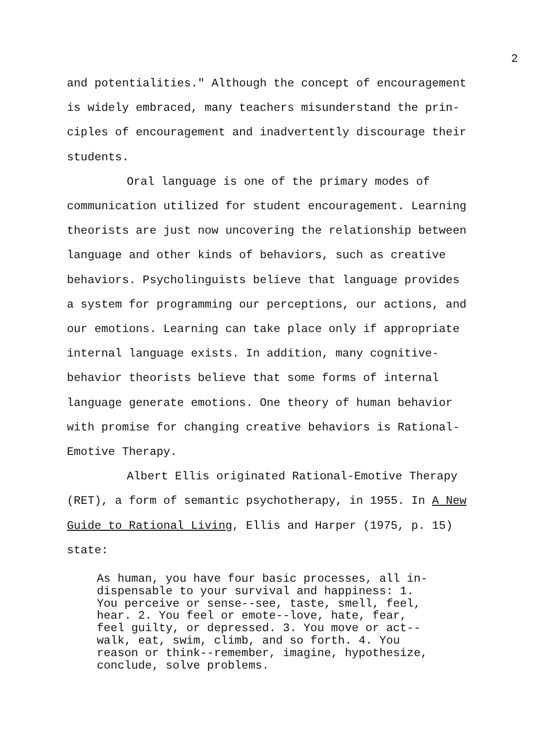2
and potentialities." Although the concept of encouragement
is widely embraced, many teachers misunderstand the prin-
ciples of encouragement and inadvertently discourage their
students.
Oral language is one of the primary modes of
communication utilized for student encouragement. Learning
theorists are just now uncovering the relationship between
language and other kinds of behaviors, such as creative
behaviors. Psycholinguists believe that language provides
a system for programming our perceptions, our actions, and
our emotions. Learning can take place only if appropriate
internal language exists. In addition, many cognitive-
behavior theorists believe that some forms of internal
language generate emotions. One theory of human behavior
with promise for changing creative behaviors is Rational-
Emotive Therapy.
Albert Ellis originated Rational-Emotive Therapy
(RET), a form of semantic psychotherapy, in 1955. In A New
Guide to Rational Living, Ellis and Harper (1975, p. 15)
state:
As human, you have four basic processes, all in-
dispensable to your survival and happiness: 1.
You perceive or sense--see, taste, smell, feel,
hear. 2. You feel or emote--love, hate, fear,
feel guilty, or depressed. 3. You move or act--
walk, eat, swim, climb, and so forth. 4. You
reason or think--remember, imagine, hypothesize,
conclude, solve problems.